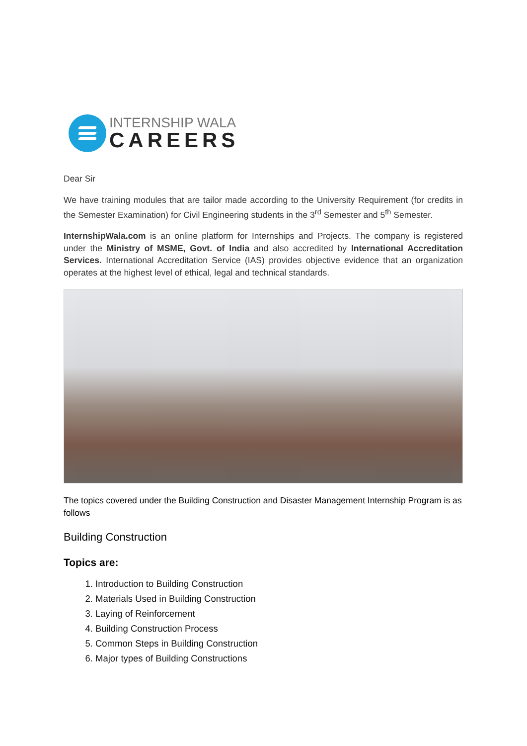INTERNSHIP WALA
CAREERS
Dear Sir
We have training modules that are tailor made according to the University Requirement (for credits in the Semester Examination) for Civil Engineering students in the 3<sup>rd</sup> Semester and 5<sup>th</sup> Semester.
InternshipWala.com is an online platform for Internships and Projects. The company is registered under the Ministry of MSME, Govt. of India and also accredited by International Accreditation Services. International Accreditation Service (IAS) provides objective evidence that an organization operates at the highest level of ethical, legal and technical standards.
The topics covered under the Building Construction and Disaster Management Internship Program is as follows
Building Construction
Topics are:
1. Introduction to Building Construction
2. Materials Used in Building Construction
3. Laying of Reinforcement
4. Building Construction Process
5. Common Steps in Building Construction
6. Major types of Building Constructions